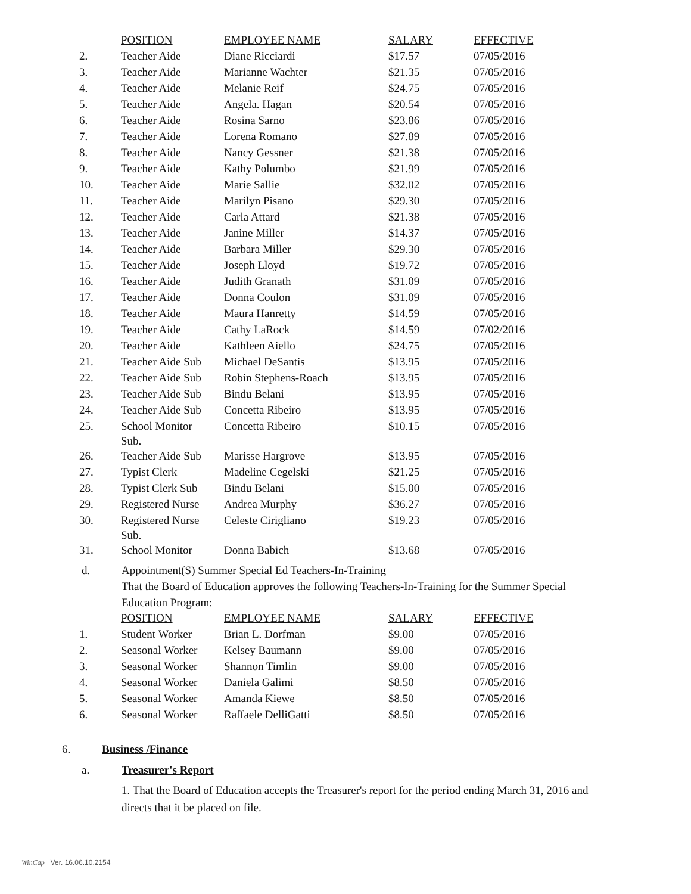| | POSITION | EMPLOYEE NAME | SALARY | EFFECTIVE |
| --- | --- | --- | --- | --- |
| 2. | Teacher Aide | Diane Ricciardi | $17.57 | 07/05/2016 |
| 3. | Teacher Aide | Marianne Wachter | $21.35 | 07/05/2016 |
| 4. | Teacher Aide | Melanie Reif | $24.75 | 07/05/2016 |
| 5. | Teacher Aide | Angela. Hagan | $20.54 | 07/05/2016 |
| 6. | Teacher Aide | Rosina Sarno | $23.86 | 07/05/2016 |
| 7. | Teacher Aide | Lorena Romano | $27.89 | 07/05/2016 |
| 8. | Teacher Aide | Nancy Gessner | $21.38 | 07/05/2016 |
| 9. | Teacher Aide | Kathy Polumbo | $21.99 | 07/05/2016 |
| 10. | Teacher Aide | Marie Sallie | $32.02 | 07/05/2016 |
| 11. | Teacher Aide | Marilyn Pisano | $29.30 | 07/05/2016 |
| 12. | Teacher Aide | Carla Attard | $21.38 | 07/05/2016 |
| 13. | Teacher Aide | Janine Miller | $14.37 | 07/05/2016 |
| 14. | Teacher Aide | Barbara Miller | $29.30 | 07/05/2016 |
| 15. | Teacher Aide | Joseph Lloyd | $19.72 | 07/05/2016 |
| 16. | Teacher Aide | Judith Granath | $31.09 | 07/05/2016 |
| 17. | Teacher Aide | Donna Coulon | $31.09 | 07/05/2016 |
| 18. | Teacher Aide | Maura Hanretty | $14.59 | 07/05/2016 |
| 19. | Teacher Aide | Cathy LaRock | $14.59 | 07/02/2016 |
| 20. | Teacher Aide | Kathleen Aiello | $24.75 | 07/05/2016 |
| 21. | Teacher Aide Sub | Michael DeSantis | $13.95 | 07/05/2016 |
| 22. | Teacher Aide Sub | Robin Stephens-Roach | $13.95 | 07/05/2016 |
| 23. | Teacher Aide Sub | Bindu Belani | $13.95 | 07/05/2016 |
| 24. | Teacher Aide Sub | Concetta Ribeiro | $13.95 | 07/05/2016 |
| 25. | School Monitor Sub. | Concetta Ribeiro | $10.15 | 07/05/2016 |
| 26. | Teacher Aide Sub | Marisse Hargrove | $13.95 | 07/05/2016 |
| 27. | Typist Clerk | Madeline Cegelski | $21.25 | 07/05/2016 |
| 28. | Typist Clerk Sub | Bindu Belani | $15.00 | 07/05/2016 |
| 29. | Registered Nurse | Andrea Murphy | $36.27 | 07/05/2016 |
| 30. | Registered Nurse Sub. | Celeste Cirigliano | $19.23 | 07/05/2016 |
| 31. | School Monitor | Donna Babich | $13.68 | 07/05/2016 |
d. Appointment(S) Summer Special Ed Teachers-In-Training
That the Board of Education approves the following Teachers-In-Training for the Summer Special Education Program:
| | POSITION | EMPLOYEE NAME | SALARY | EFFECTIVE |
| --- | --- | --- | --- | --- |
| 1. | Student Worker | Brian L. Dorfman | $9.00 | 07/05/2016 |
| 2. | Seasonal Worker | Kelsey Baumann | $9.00 | 07/05/2016 |
| 3. | Seasonal Worker | Shannon Timlin | $9.00 | 07/05/2016 |
| 4. | Seasonal Worker | Daniela Galimi | $8.50 | 07/05/2016 |
| 5. | Seasonal Worker | Amanda Kiewe | $8.50 | 07/05/2016 |
| 6. | Seasonal Worker | Raffaele DelliGatti | $8.50 | 07/05/2016 |
6. Business /Finance
a. Treasurer's Report
1. That the Board of Education accepts the Treasurer's report for the period ending March 31, 2016 and directs that it be placed on file.
WinCap Ver. 16.06.10.2154